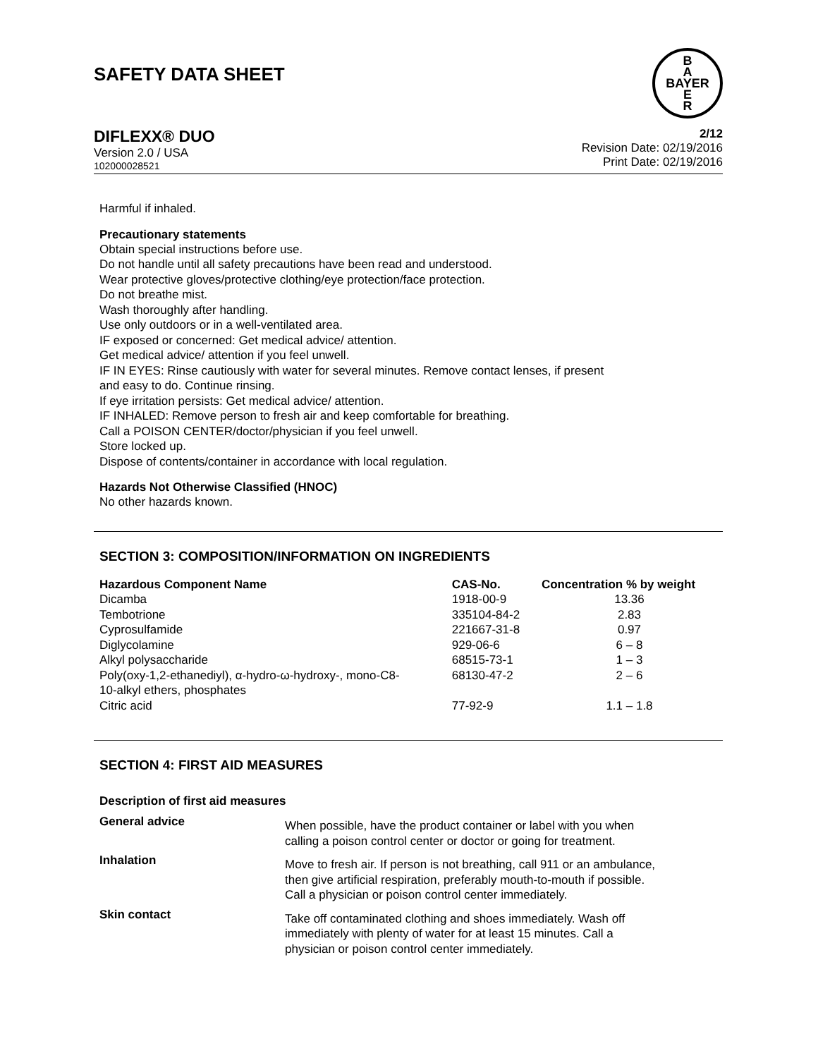SAFETY DATA SHEET
B
A
BAYER
E
R
DIFLEXX® DUO
Version 2.0 / USA
102000028521
2/12
Revision Date: 02/19/2016
Print Date: 02/19/2016
Harmful if inhaled.
Precautionary statements
Obtain special instructions before use.
Do not handle until all safety precautions have been read and understood.
Wear protective gloves/protective clothing/eye protection/face protection.
Do not breathe mist.
Wash thoroughly after handling.
Use only outdoors or in a well-ventilated area.
IF exposed or concerned: Get medical advice/ attention.
Get medical advice/ attention if you feel unwell.
IF IN EYES: Rinse cautiously with water for several minutes. Remove contact lenses, if present
and easy to do. Continue rinsing.
If eye irritation persists: Get medical advice/ attention.
IF INHALED: Remove person to fresh air and keep comfortable for breathing.
Call a POISON CENTER/doctor/physician if you feel unwell.
Store locked up.
Dispose of contents/container in accordance with local regulation.
Hazards Not Otherwise Classified (HNOC)
No other hazards known.
SECTION 3: COMPOSITION/INFORMATION ON INGREDIENTS
| Hazardous Component Name | CAS-No. | Concentration % by weight |
| --- | --- | --- |
| Dicamba | 1918-00-9 | 13.36 |
| Tembotrione | 335104-84-2 | 2.83 |
| Cyprosulfamide | 221667-31-8 | 0.97 |
| Diglycolamine | 929-06-6 | 6 – 8 |
| Alkyl polysaccharide | 68515-73-1 | 1 – 3 |
| Poly(oxy-1,2-ethanediyl), α-hydro-ω-hydroxy-, mono-C8- 10-alkyl ethers, phosphates | 68130-47-2 | 2 – 6 |
| Citric acid | 77-92-9 | 1.1 – 1.8 |
SECTION 4: FIRST AID MEASURES
Description of first aid measures
| General advice | When possible, have the product container or label with you when calling a poison control center or doctor or going for treatment. |
| Inhalation | Move to fresh air. If person is not breathing, call 911 or an ambulance, then give artificial respiration, preferably mouth-to-mouth if possible. Call a physician or poison control center immediately. |
| Skin contact | Take off contaminated clothing and shoes immediately. Wash off immediately with plenty of water for at least 15 minutes. Call a physician or poison control center immediately. |